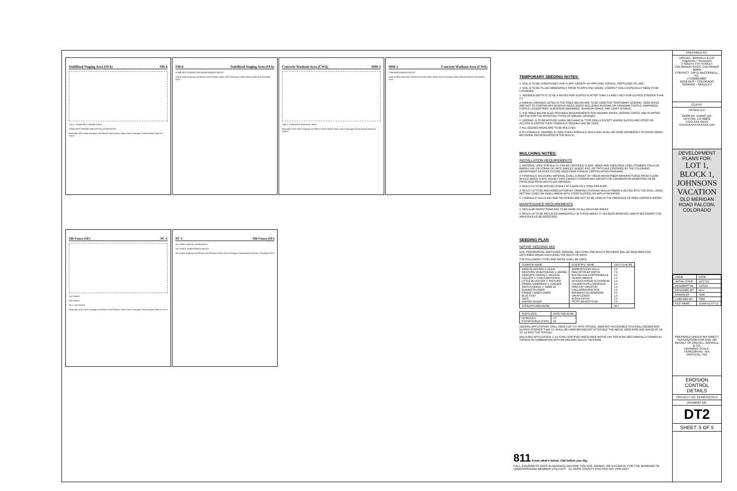Stabilized Staging Area (SSA) SM-6
SSA-1. STABILIZED STAGING AREA
STABILIZED STAGING AREA INSTALLATION NOTES
November 2010 Urban Drainage and Flood Control District Urban Storm Drainage Criteria Manual Volume 3 SSA-3
SM-6 Stabilized Staging Area (SSA)
STABILIZED STAGING AREA MAINTENANCE NOTES
SSA-4 Urban Drainage and Flood Control District Urban Storm Drainage Criteria Manual Volume 3 November 2010
Concrete Washout Area (CWA) MM-1
CWA-1. CONCRETE WASHOUT AREA
November 2010 Urban Drainage and Flood Control District Urban Storm Drainage Criteria Manual Volume 3 CWA-3
MM-1 Concrete Washout Area (CWA)
CWA MAINTENANCE NOTES
CWA-4 Urban Drainage and Flood Control District Urban Storm Drainage Criteria Manual Volume 3 November 2010
Silt Fence (SF) SC-1
SILT FENCE
SECTION A
SF-1. SILT FENCE
November 2010 Urban Drainage and Flood Control District Urban Storm Drainage Criteria Manual Volume 3 SF-3
SC-1 Silt Fence (SF)
SILT FENCE INSTALLATION NOTES
SILT FENCE MAINTENANCE NOTES
SF-4 Urban Drainage and Flood Control District Urban Storm Drainage Criteria Manual Volume 3 November 2010
TEMPORARY SEEDING NOTES:
1. SOIL IS TO BE CONDITIONED FOR PLANT GROWTH BY APPLYING TOPSOIL, FERTILIZER OR LIME.
2. SOIL IS TO BE TILLED IMMEDIATELY PRIOR TO APPLYING SEEDS. COMPACT SOILS ESPECIALLY NEED TO BE LOOSENED.
3. SEEDBED DEPTH IS TO BE 4 INCHES FOR SLOPES FLATTER THAN 2:1 AND 1 INCH FOR SLOPES STEEPER THAN 2:1.
4. ANNUAL GRASSES LISTED IN THE TABLE BELOW ARE TO BE USED FOR TEMPORARY SEEDING. SEED MIXES ARE NOT TO CONTAIN ANY NOXIOUS WEED SEEDS INCLUDING RUSSIAN OR CANADIAN THISTLE, KNAPWEED, PURPLE LOOSESTRIFE, EUROPEAN BINDWEED, JOHNSON GRASS, AND LEAFY SPURGE.
5. THE TABLE BELOW ALSO PROVIDES REQUIREMENTS FOR SEEDING RATES, SEEDING DATES, AND PLANTING DEPTHS FOR THE APPROVED TYPES OF ANNUAL GRASSES.
6. SEEDING IS TO BE APPLIED USING MECHANICAL TYPE DRILLS EXCEPT WHERE SLOPES ARE STEEP OR ACCESS IS LIMITED THEN HYDRAULIC SEEDING MAY BE USED.
7. ALL SEEDED AREAS ARE TO BE MULCHED.
8. IF HYDRAULIC SEEDING IS USED THEN HYDRAULIC MULCHING SHALL BE DONE SEPARATELY TO AVOID SEEDS BECOMING ENCAPSULATED IN THE MULCH.
MULCHING NOTES:
INSTALLATION REQUIREMENTS
1. MATERIAL USED FOR MULCH CAN BE CERTIFIED CLEAN, WEED-AND SEED-FREE LONG STEMMED FIELD OR MARSH HAY, OR STRAW OF OATS, BARLEY, WHEAT, RYE, OR TRITICALE CERTIFIED BY THE COLORADO DEPARTMENT OF AGRICULTURE WEED FREE FORAGE CERTIFICATION PROGRAM.
2. HYDRAULIC MULCHING MATERIAL SHALL CONSIST OF VIRGIN WOOD FIBER MANUFACTURED FROM CLEAN WHOLE WOOD CHIPS. WOOD CHIPS CANNOT CONTAIN ANY GROWTH OR GERMINATION INHIBITORS OR BE PRODUCED FROM RECYCLED MATERIAL.
3. MULCH IS TO BE APPLIED EVENLY AT A RATE OF 2 TONS PER ACRE.
4. MULCH IS TO BE ANCHORED EITHER BY CRIMPING (TUCKING MULCH FIBERS 4 INCHES INTO THE SOIL), USING NETTING (USED ON SMALL AREAS WITH STEEP SLOPES) OR WITH A TACKIFIER.
5. HYDRAULIC MULCHING AND TACKIFIERS ARE NOT TO BE USED IN THE PRESENCE OF FREE SURFACE WATER.
MAINTENANCE REQUIREMENTS
1. REGULAR INSPECTIONS ARE TO BE MADE OF ALL MULCHED AREAS.
2. MULCH IS TO BE REPLACED IMMEDIATELY IN THOSE AREAS IT HAS BEEN REMOVED, AND IF NECESSARY THE AREA SHOULD BE RESEEDED.
SEEDING PLAN
NATIVE SEEDING MIX
SOIL PREPARATION, FERTILIZER, SEEDING, MULCHING AND MULCH TACKIFIER WILL BE REQUIRED FOR DISTURBED AREAS EXCLUDING THE RIGHT-OF-WAYS.
THE FOLLOWING TYPES AND RATES SHALL BE USED:
| COMMON NAME | SCIENTIFIC NAME | LBS PLS/ACRE |
| --- | --- | --- |
| SAND BLUESTEM V. ELIDA WESTERN WHEATGRASS V. ARRIBA SIDEOATS GRAMA V. VAUGHN GALLETA V. VIVA (CARYOPSIS) LITTLE BLUESTEM V. PASTURA PRARIE SANDREED V. GASHEN SWITCHGRASS V. NEBR 28 BLANKETFLOWER PRARIE CONEFLOWER BLUE FLAX OATS WINTER WHEAT | ANDROPOGON HALLII PASCOPYRUM SMITHII BOUTELOUA CURTIPENDULA HILARIA JAMESII SCHIZACHYRIUM SCOPARIUM CALAMOVILFA LONGIFOLIA PANICUM VIRGATUM GAILLARDIA ARISTATA RATIBIDA COLUMINIFERA LINUM LEWISII AVENA SATIVA TRITICUM AESTIVUM | 2.0 7.0 4.0 1.0 3.0 2.0 1.0 1.0 0.5 1.0 3.0 3.0 |
| TOTAL/POUNDS/ACRE | | 28.5 |
| FERTILIZER | RATE PER ACRE |
| --- | --- |
| NITROGEN PHOSPHORUS (P205) | 27 69 |
SEEDING APPLICATION: DRILL SEED 0.25"-0.5" INTO TOPSOIL. AREA NOT ACCESSIBLE TO A DRILL SEEDER AND SLOPES STEEPER THAN 2:1 SHALL BE HAND BROADCAST AT DOUBLE THE ABOVE SEED RATE AND RAKED AT 1/4 TO 1/2 INTO THE TOPSOIL.
MULCHING APPLICATION: 1 1/2 TONS CERTIFIED WEED FREE NATIVE HAY PER ACRE MECHANICALLY CRIMED IN TOPSOIL IN COMBINATION WITH AN ORGANIC MULCH TACKIFIER.
811 Know what's below. Call before you dig.
CALL 2-BUSINESS DAYS IN ADVANCE BEFORE YOU DIG, GRADE, OR EXCAVATE FOR THE MARKING OF UNDERGROUND MEMBER UTILITIES. EL PASO COUNTY PCD FILE NO: PPR-2167
PREPARED BY:
DREXEL, BARRELL & CO.
Engineers • Surveyors
3 SOUTH 7TH STREET
COLORADO SPGS, COLORADO 80905
CONTACT: TIM D. McCONNELL, P.E.
(719)260-0887
BOULDER • COLORADO SPRINGS • GREELEY
CLIENT:
HESED LLC
10308 MT. EVANS DR.
PEYTON, CO 80831
(719) XXX-XXXX
XXXXXXXXXXXXXXX.com
DEVELOPMENT PLANS FOR:
LOT 1, BLOCK 1, JOHNSONS VACATION
OLD MERIDAN ROAD FALCON, COLORADO
| ISSUE | DATE |
| --- | --- |
| INITIAL ISSUE | 10/17/21 |
| RESUBMITTAL | 1/26/23 |
| DESIGNED BY: | KGV |
| DRAWN BY: | SDM |
| CHECKED BY: | TDM |
| FILE NAME: | 21496-01-DT1-2 |
PREPARED UNDER MY DIRECT SUPERVISION FOR AND ON BEHALF OF DREXEL, BARRELL & CO.
DRAWING SCALE:
HORIZONTAL: N/A
VERTICAL: N/A
EROSION
CONTROL
DETAILS
PROJECT NO. 21496-01CSCV
DRAWING NO.
DT2
SHEET: 5 OF 5